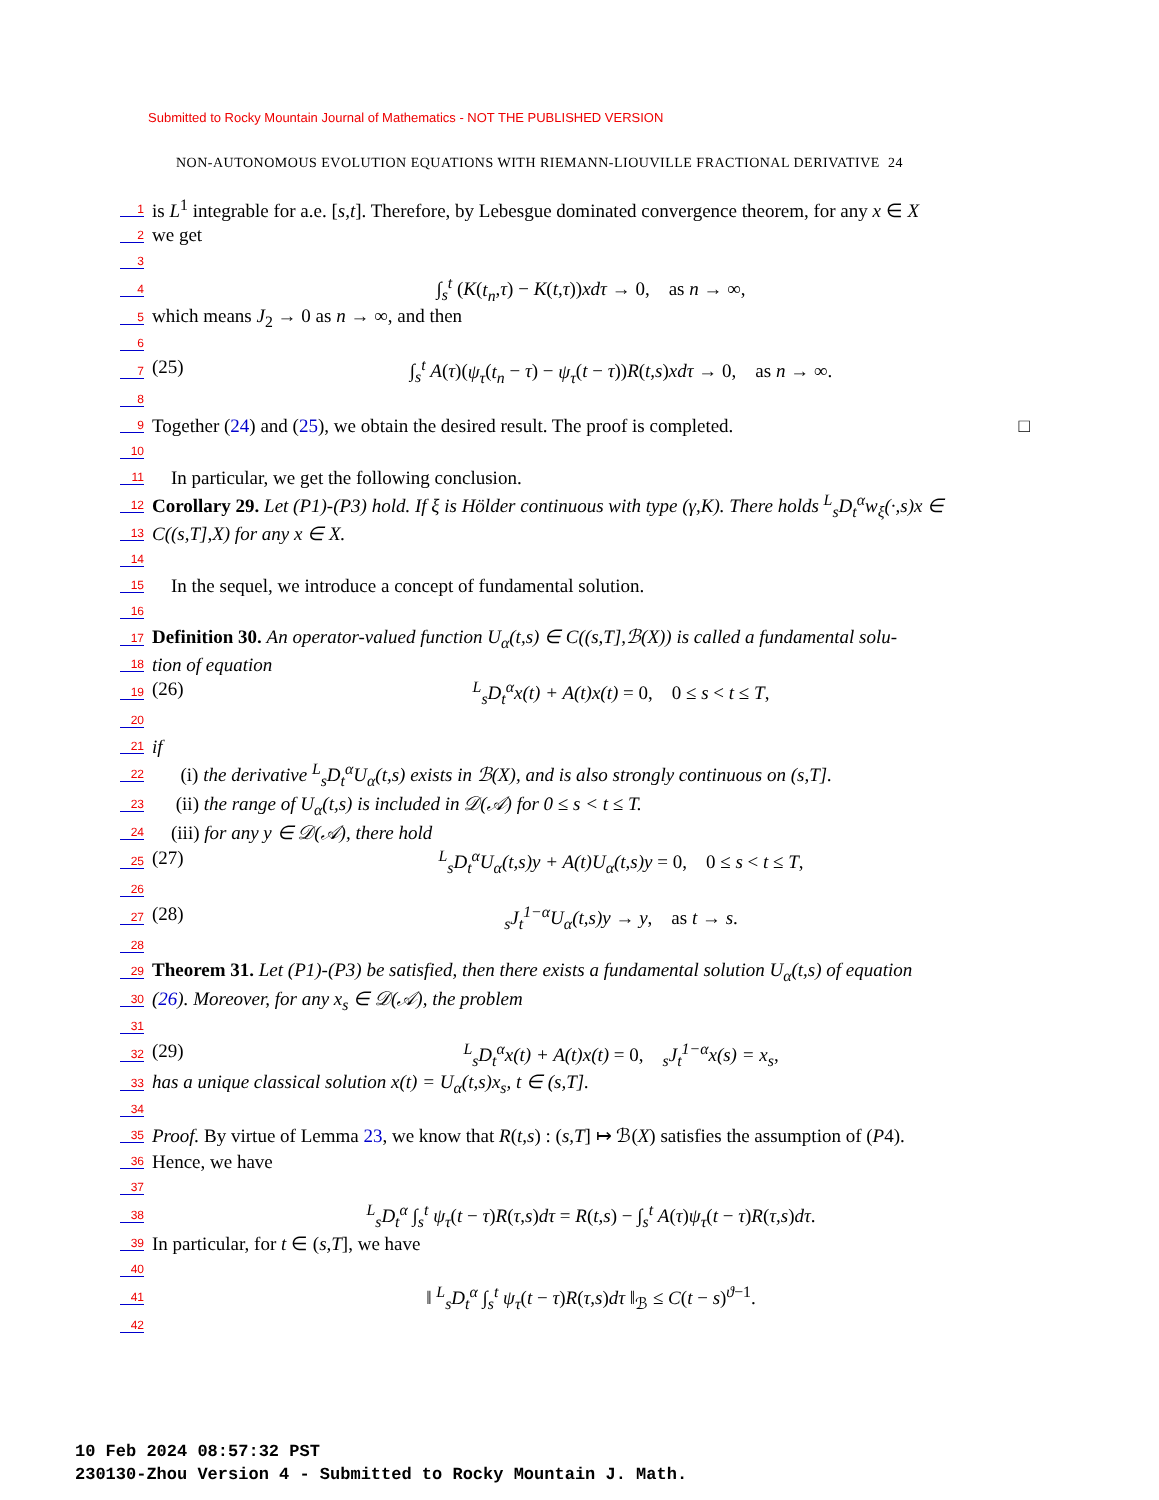Submitted to Rocky Mountain Journal of Mathematics - NOT THE PUBLISHED VERSION
NON-AUTONOMOUS EVOLUTION EQUATIONS WITH RIEMANN-LIOUVILLE FRACTIONAL DERIVATIVE 24
1 is L<sup>1</sup> integrable for a.e. [s,t]. Therefore, by Lebesgue dominated convergence theorem, for any x ∈ X
2 we get
3
4 ∫<sub>s</sub><sup>t</sup> (K(t<sub>n</sub>,τ) − K(t,τ))xdτ → 0, as n → ∞,
5 which means J<sub>2</sub> → 0 as n → ∞, and then
6
7 (25) ∫<sub>s</sub><sup>t</sup> A(τ)(ψ<sub>τ</sub>(t<sub>n</sub> − τ) − ψ<sub>τ</sub>(t − τ))R(t,s)xdτ → 0, as n → ∞.
8
9 Together (24) and (25), we obtain the desired result. The proof is completed. □
10
11 In particular, we get the following conclusion.
12 Corollary 29. Let (P1)-(P3) hold. If ξ is Hölder continuous with type (γ,K). There holds <sup>L</sup><sub>s</sub>D<sub>t</sub><sup>α</sup>w<sub>ξ</sub>(·,s)x ∈
13 C((s,T],X) for any x ∈ X.
14
15 In the sequel, we introduce a concept of fundamental solution.
16
17 Definition 30. An operator-valued function U<sub>α</sub>(t,s) ∈ C((s,T],ℬ(X)) is called a fundamental solu-
18 tion of equation
19 (26) <sup>L</sup><sub>s</sub>D<sub>t</sub><sup>α</sup>x(t) + A(t)x(t) = 0, 0 ≤ s < t ≤ T,
20
21 if
22 (i) the derivative <sup>L</sup><sub>s</sub>D<sub>t</sub><sup>α</sup>U<sub>α</sub>(t,s) exists in ℬ(X), and is also strongly continuous on (s,T].
23 (ii) the range of U<sub>α</sub>(t,s) is included in 𝒟(𝒜) for 0 ≤ s < t ≤ T.
24 (iii) for any y ∈ 𝒟(𝒜), there hold
25 (27) <sup>L</sup><sub>s</sub>D<sub>t</sub><sup>α</sup>U<sub>α</sub>(t,s)y + A(t)U<sub>α</sub>(t,s)y = 0, 0 ≤ s < t ≤ T,
26
27 (28) <sub>s</sub>J<sub>t</sub><sup>1−α</sup>U<sub>α</sub>(t,s)y → y, as t → s.
28
29 Theorem 31. Let (P1)-(P3) be satisfied, then there exists a fundamental solution U<sub>α</sub>(t,s) of equation
30 (26). Moreover, for any x<sub>s</sub> ∈ 𝒟(𝒜), the problem
31
32 (29) <sup>L</sup><sub>s</sub>D<sub>t</sub><sup>α</sup>x(t) + A(t)x(t) = 0, <sub>s</sub>J<sub>t</sub><sup>1−α</sup>x(s) = x<sub>s</sub>,
33 has a unique classical solution x(t) = U<sub>α</sub>(t,s)x<sub>s</sub>, t ∈ (s,T].
34
35 Proof. By virtue of Lemma 23, we know that R(t,s) : (s,T] ↦ ℬ(X) satisfies the assumption of (P4).
36 Hence, we have
37
38 <sup>L</sup><sub>s</sub>D<sub>t</sub><sup>α</sup> ∫<sub>s</sub><sup>t</sup> ψ<sub>τ</sub>(t − τ)R(τ,s)dτ = R(t,s) − ∫<sub>s</sub><sup>t</sup> A(τ)ψ<sub>τ</sub>(t − τ)R(τ,s)dτ.
39 In particular, for t ∈ (s,T], we have
40
41 ‖ <sup>L</sup><sub>s</sub>D<sub>t</sub><sup>α</sup> ∫<sub>s</sub><sup>t</sup> ψ<sub>τ</sub>(t − τ)R(τ,s)dτ ‖<sub>ℬ</sub> ≤ C(t − s)<sup>ϑ−1</sup>.
42
10 Feb 2024 08:57:32 PST
230130-Zhou Version 4 - Submitted to Rocky Mountain J. Math.